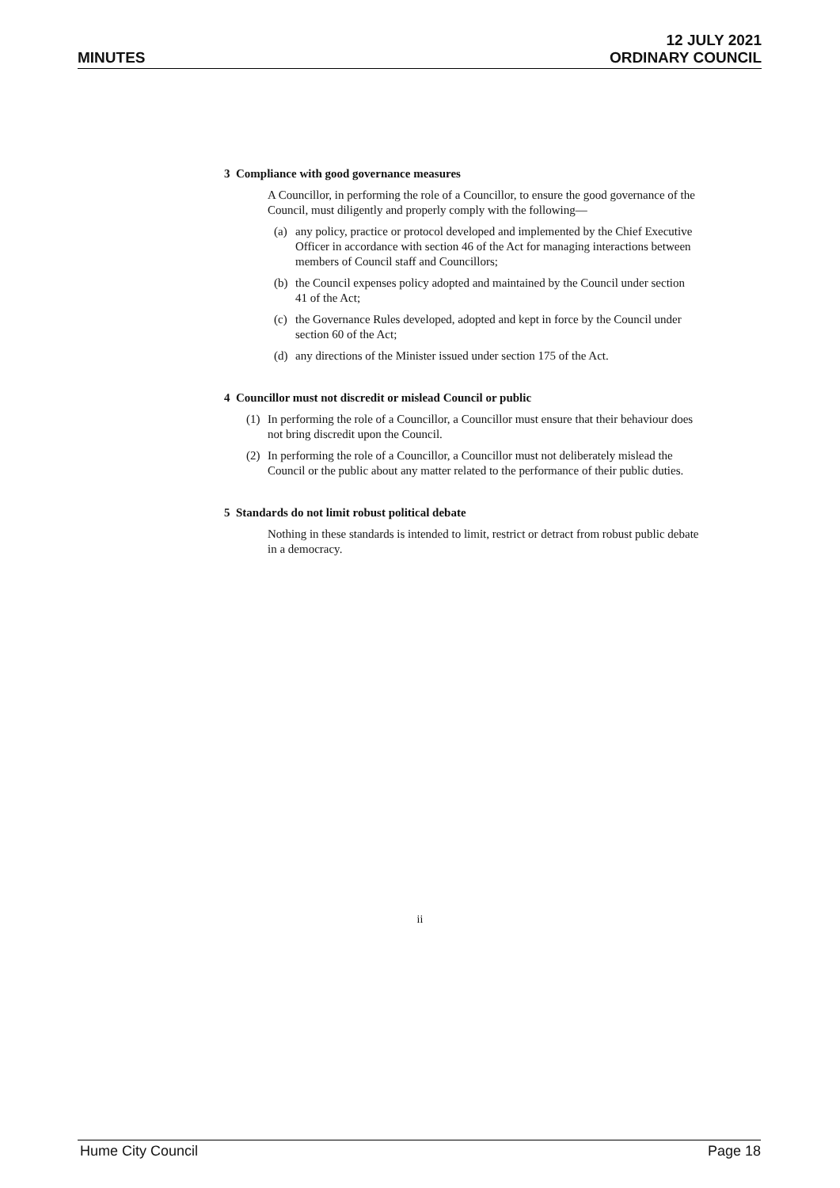MINUTES
12 JULY 2021
ORDINARY COUNCIL
3 Compliance with good governance measures
A Councillor, in performing the role of a Councillor, to ensure the good governance of the Council, must diligently and properly comply with the following—
(a) any policy, practice or protocol developed and implemented by the Chief Executive Officer in accordance with section 46 of the Act for managing interactions between members of Council staff and Councillors;
(b) the Council expenses policy adopted and maintained by the Council under section 41 of the Act;
(c) the Governance Rules developed, adopted and kept in force by the Council under section 60 of the Act;
(d) any directions of the Minister issued under section 175 of the Act.
4 Councillor must not discredit or mislead Council or public
(1) In performing the role of a Councillor, a Councillor must ensure that their behaviour does not bring discredit upon the Council.
(2) In performing the role of a Councillor, a Councillor must not deliberately mislead the Council or the public about any matter related to the performance of their public duties.
5 Standards do not limit robust political debate
Nothing in these standards is intended to limit, restrict or detract from robust public debate in a democracy.
ii
Hume City Council Page 18